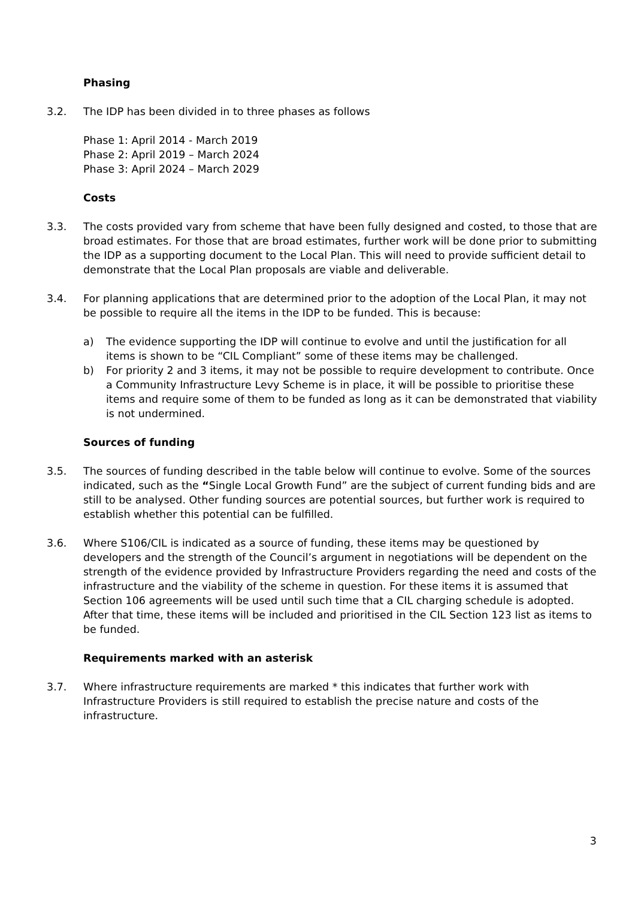Phasing
3.2. The IDP has been divided in to three phases as follows
Phase 1: April 2014 - March 2019
Phase 2: April 2019 – March 2024
Phase 3: April 2024 – March 2029
Costs
3.3. The costs provided vary from scheme that have been fully designed and costed, to those that are broad estimates. For those that are broad estimates, further work will be done prior to submitting the IDP as a supporting document to the Local Plan. This will need to provide sufficient detail to demonstrate that the Local Plan proposals are viable and deliverable.
3.4. For planning applications that are determined prior to the adoption of the Local Plan, it may not be possible to require all the items in the IDP to be funded. This is because:
a) The evidence supporting the IDP will continue to evolve and until the justification for all items is shown to be “CIL Compliant” some of these items may be challenged.
b) For priority 2 and 3 items, it may not be possible to require development to contribute. Once a Community Infrastructure Levy Scheme is in place, it will be possible to prioritise these items and require some of them to be funded as long as it can be demonstrated that viability is not undermined.
Sources of funding
3.5. The sources of funding described in the table below will continue to evolve. Some of the sources indicated, such as the “Single Local Growth Fund” are the subject of current funding bids and are still to be analysed. Other funding sources are potential sources, but further work is required to establish whether this potential can be fulfilled.
3.6. Where S106/CIL is indicated as a source of funding, these items may be questioned by developers and the strength of the Council’s argument in negotiations will be dependent on the strength of the evidence provided by Infrastructure Providers regarding the need and costs of the infrastructure and the viability of the scheme in question. For these items it is assumed that Section 106 agreements will be used until such time that a CIL charging schedule is adopted. After that time, these items will be included and prioritised in the CIL Section 123 list as items to be funded.
Requirements marked with an asterisk
3.7. Where infrastructure requirements are marked * this indicates that further work with Infrastructure Providers is still required to establish the precise nature and costs of the infrastructure.
3